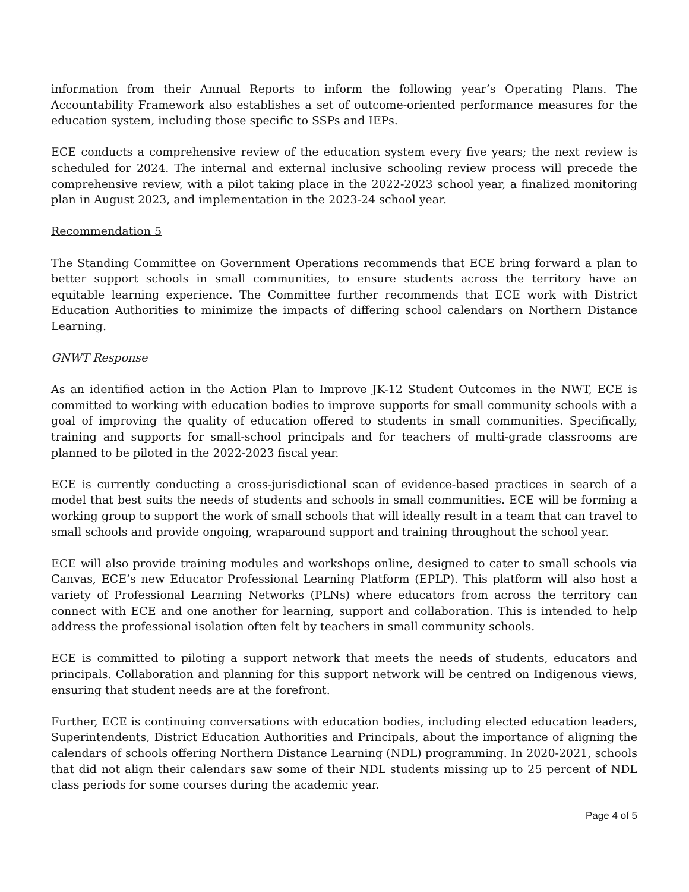information from their Annual Reports to inform the following year’s Operating Plans. The Accountability Framework also establishes a set of outcome-oriented performance measures for the education system, including those specific to SSPs and IEPs.
ECE conducts a comprehensive review of the education system every five years; the next review is scheduled for 2024. The internal and external inclusive schooling review process will precede the comprehensive review, with a pilot taking place in the 2022-2023 school year, a finalized monitoring plan in August 2023, and implementation in the 2023-24 school year.
Recommendation 5
The Standing Committee on Government Operations recommends that ECE bring forward a plan to better support schools in small communities, to ensure students across the territory have an equitable learning experience. The Committee further recommends that ECE work with District Education Authorities to minimize the impacts of differing school calendars on Northern Distance Learning.
GNWT Response
As an identified action in the Action Plan to Improve JK-12 Student Outcomes in the NWT, ECE is committed to working with education bodies to improve supports for small community schools with a goal of improving the quality of education offered to students in small communities. Specifically, training and supports for small-school principals and for teachers of multi-grade classrooms are planned to be piloted in the 2022-2023 fiscal year.
ECE is currently conducting a cross-jurisdictional scan of evidence-based practices in search of a model that best suits the needs of students and schools in small communities. ECE will be forming a working group to support the work of small schools that will ideally result in a team that can travel to small schools and provide ongoing, wraparound support and training throughout the school year.
ECE will also provide training modules and workshops online, designed to cater to small schools via Canvas, ECE’s new Educator Professional Learning Platform (EPLP). This platform will also host a variety of Professional Learning Networks (PLNs) where educators from across the territory can connect with ECE and one another for learning, support and collaboration. This is intended to help address the professional isolation often felt by teachers in small community schools.
ECE is committed to piloting a support network that meets the needs of students, educators and principals. Collaboration and planning for this support network will be centred on Indigenous views, ensuring that student needs are at the forefront.
Further, ECE is continuing conversations with education bodies, including elected education leaders, Superintendents, District Education Authorities and Principals, about the importance of aligning the calendars of schools offering Northern Distance Learning (NDL) programming. In 2020-2021, schools that did not align their calendars saw some of their NDL students missing up to 25 percent of NDL class periods for some courses during the academic year.
Page 4 of 5